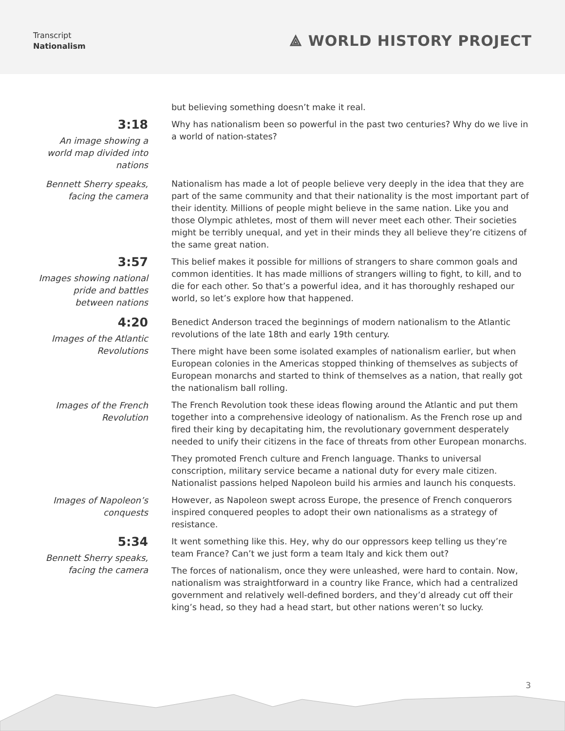Transcript
Nationalism
⟁ WORLD HISTORY PROJECT
but believing something doesn’t make it real.
3:18
An image showing a world map divided into nations
Why has nationalism been so powerful in the past two centuries? Why do we live in a world of nation-states?
Bennett Sherry speaks, facing the camera
Nationalism has made a lot of people believe very deeply in the idea that they are part of the same community and that their nationality is the most important part of their identity. Millions of people might believe in the same nation. Like you and those Olympic athletes, most of them will never meet each other. Their societies might be terribly unequal, and yet in their minds they all believe they’re citizens of the same great nation.
3:57
Images showing national pride and battles between nations
This belief makes it possible for millions of strangers to share common goals and common identities. It has made millions of strangers willing to fight, to kill, and to die for each other. So that’s a powerful idea, and it has thoroughly reshaped our world, so let’s explore how that happened.
4:20
Images of the Atlantic Revolutions
Benedict Anderson traced the beginnings of modern nationalism to the Atlantic revolutions of the late 18th and early 19th century.
There might have been some isolated examples of nationalism earlier, but when European colonies in the Americas stopped thinking of themselves as subjects of European monarchs and started to think of themselves as a nation, that really got the nationalism ball rolling.
Images of the French Revolution
The French Revolution took these ideas flowing around the Atlantic and put them together into a comprehensive ideology of nationalism. As the French rose up and fired their king by decapitating him, the revolutionary government desperately needed to unify their citizens in the face of threats from other European monarchs.
They promoted French culture and French language. Thanks to universal conscription, military service became a national duty for every male citizen. Nationalist passions helped Napoleon build his armies and launch his conquests.
Images of Napoleon’s conquests
However, as Napoleon swept across Europe, the presence of French conquerors inspired conquered peoples to adopt their own nationalisms as a strategy of resistance.
5:34
Bennett Sherry speaks, facing the camera
It went something like this. Hey, why do our oppressors keep telling us they’re team France? Can’t we just form a team Italy and kick them out?
The forces of nationalism, once they were unleashed, were hard to contain. Now, nationalism was straightforward in a country like France, which had a centralized government and relatively well-defined borders, and they’d already cut off their king’s head, so they had a head start, but other nations weren’t so lucky.
3